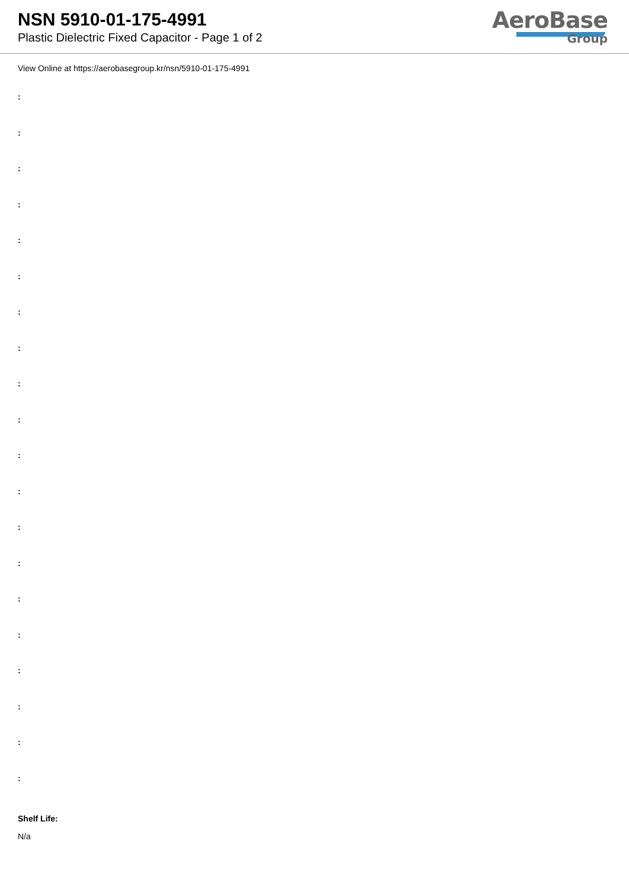NSN 5910-01-175-4991
Plastic Dielectric Fixed Capacitor - Page 1 of 2
AeroBase
Group
View Online at https://aerobasegroup.kr/nsn/5910-01-175-4991
:
:
:
:
:
:
:
:
:
:
:
:
:
:
:
:
:
:
:
:
Shelf Life:
N/a